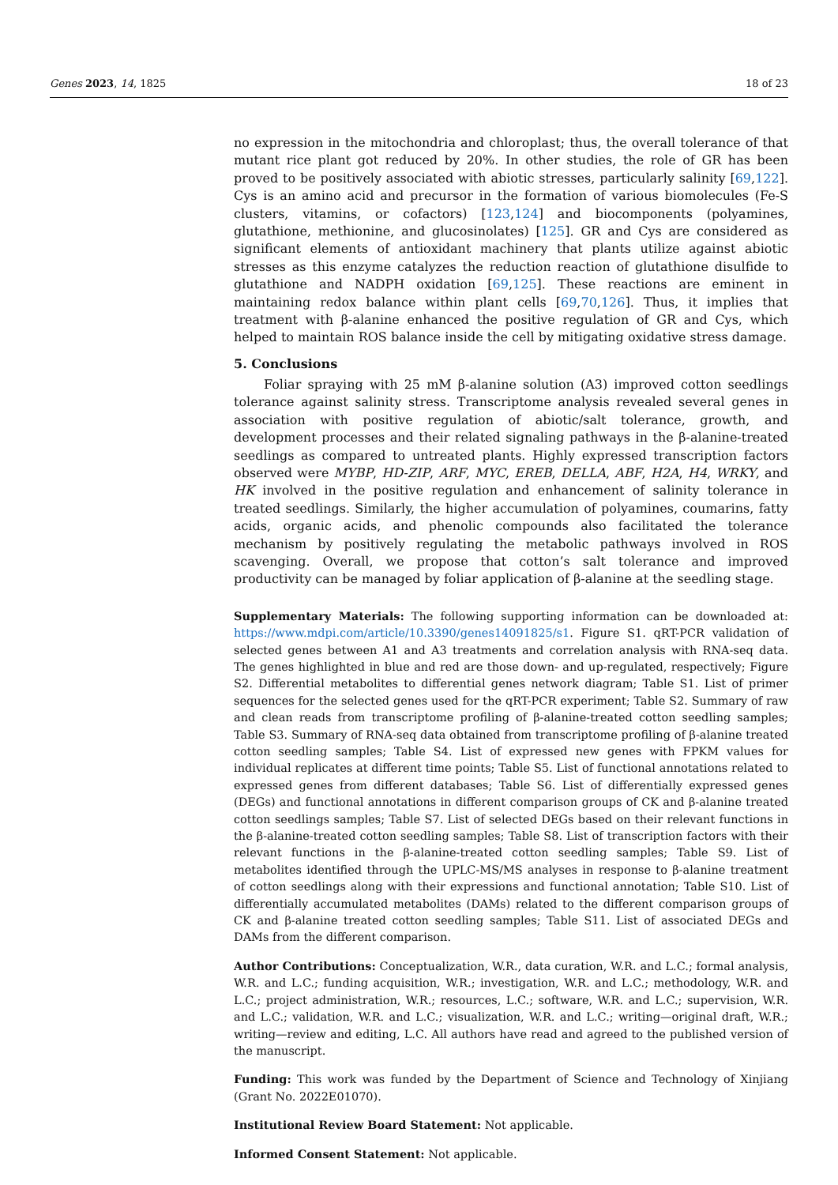Genes 2023, 14, 1825 18 of 23
no expression in the mitochondria and chloroplast; thus, the overall tolerance of that mutant rice plant got reduced by 20%. In other studies, the role of GR has been proved to be positively associated with abiotic stresses, particularly salinity [69,122]. Cys is an amino acid and precursor in the formation of various biomolecules (Fe-S clusters, vitamins, or cofactors) [123,124] and biocomponents (polyamines, glutathione, methionine, and glucosinolates) [125]. GR and Cys are considered as significant elements of antioxidant machinery that plants utilize against abiotic stresses as this enzyme catalyzes the reduction reaction of glutathione disulfide to glutathione and NADPH oxidation [69,125]. These reactions are eminent in maintaining redox balance within plant cells [69,70,126]. Thus, it implies that treatment with β-alanine enhanced the positive regulation of GR and Cys, which helped to maintain ROS balance inside the cell by mitigating oxidative stress damage.
5. Conclusions
Foliar spraying with 25 mM β-alanine solution (A3) improved cotton seedlings tolerance against salinity stress. Transcriptome analysis revealed several genes in association with positive regulation of abiotic/salt tolerance, growth, and development processes and their related signaling pathways in the β-alanine-treated seedlings as compared to untreated plants. Highly expressed transcription factors observed were MYBP, HD-ZIP, ARF, MYC, EREB, DELLA, ABF, H2A, H4, WRKY, and HK involved in the positive regulation and enhancement of salinity tolerance in treated seedlings. Similarly, the higher accumulation of polyamines, coumarins, fatty acids, organic acids, and phenolic compounds also facilitated the tolerance mechanism by positively regulating the metabolic pathways involved in ROS scavenging. Overall, we propose that cotton’s salt tolerance and improved productivity can be managed by foliar application of β-alanine at the seedling stage.
Supplementary Materials: The following supporting information can be downloaded at: https://www.mdpi.com/article/10.3390/genes14091825/s1. Figure S1. qRT-PCR validation of selected genes between A1 and A3 treatments and correlation analysis with RNA-seq data. The genes highlighted in blue and red are those down- and up-regulated, respectively; Figure S2. Differential metabolites to differential genes network diagram; Table S1. List of primer sequences for the selected genes used for the qRT-PCR experiment; Table S2. Summary of raw and clean reads from transcriptome profiling of β-alanine-treated cotton seedling samples; Table S3. Summary of RNA-seq data obtained from transcriptome profiling of β-alanine treated cotton seedling samples; Table S4. List of expressed new genes with FPKM values for individual replicates at different time points; Table S5. List of functional annotations related to expressed genes from different databases; Table S6. List of differentially expressed genes (DEGs) and functional annotations in different comparison groups of CK and β-alanine treated cotton seedlings samples; Table S7. List of selected DEGs based on their relevant functions in the β-alanine-treated cotton seedling samples; Table S8. List of transcription factors with their relevant functions in the β-alanine-treated cotton seedling samples; Table S9. List of metabolites identified through the UPLC-MS/MS analyses in response to β-alanine treatment of cotton seedlings along with their expressions and functional annotation; Table S10. List of differentially accumulated metabolites (DAMs) related to the different comparison groups of CK and β-alanine treated cotton seedling samples; Table S11. List of associated DEGs and DAMs from the different comparison.
Author Contributions: Conceptualization, W.R., data curation, W.R. and L.C.; formal analysis, W.R. and L.C.; funding acquisition, W.R.; investigation, W.R. and L.C.; methodology, W.R. and L.C.; project administration, W.R.; resources, L.C.; software, W.R. and L.C.; supervision, W.R. and L.C.; validation, W.R. and L.C.; visualization, W.R. and L.C.; writing—original draft, W.R.; writing—review and editing, L.C. All authors have read and agreed to the published version of the manuscript.
Funding: This work was funded by the Department of Science and Technology of Xinjiang (Grant No. 2022E01070).
Institutional Review Board Statement: Not applicable.
Informed Consent Statement: Not applicable.